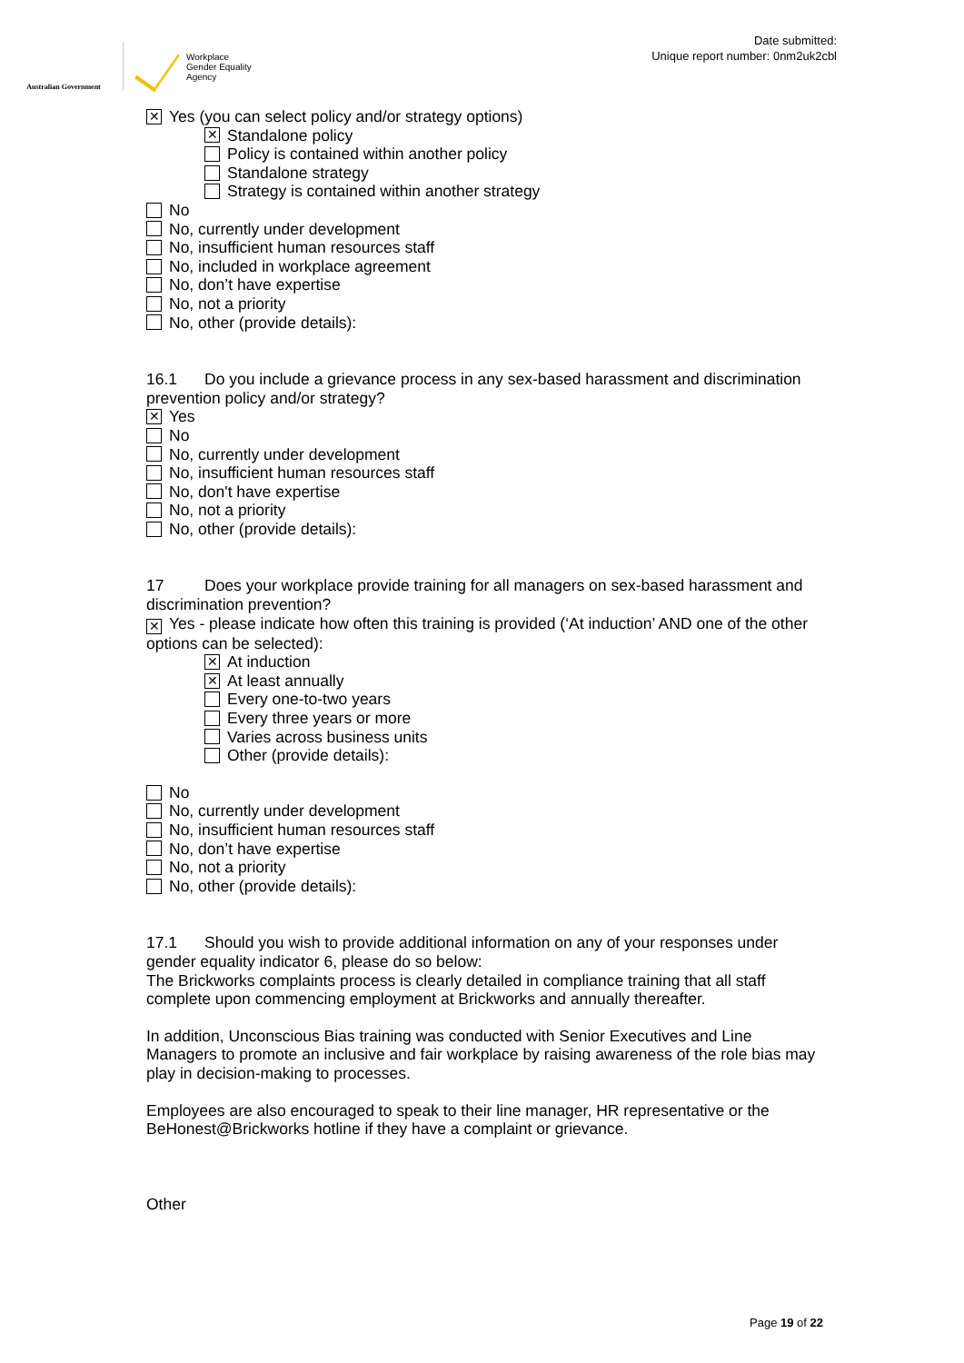Australian Government
Workplace
Gender Equality
Agency
Date submitted:
Unique report number: 0nm2uk2cbl
✕ Yes (you can select policy and/or strategy options)
✕ Standalone policy
Policy is contained within another policy
Standalone strategy
Strategy is contained within another strategy
No
No, currently under development
No, insufficient human resources staff
No, included in workplace agreement
No, don’t have expertise
No, not a priority
No, other (provide details):
16.1 Do you include a grievance process in any sex-based harassment and discrimination prevention policy and/or strategy?
✕ Yes
No
No, currently under development
No, insufficient human resources staff
No, don't have expertise
No, not a priority
No, other (provide details):
17 Does your workplace provide training for all managers on sex-based harassment and discrimination prevention?
✕ Yes - please indicate how often this training is provided (‘At induction’ AND one of the other options can be selected):
✕ At induction
✕ At least annually
Every one-to-two years
Every three years or more
Varies across business units
Other (provide details):
No
No, currently under development
No, insufficient human resources staff
No, don’t have expertise
No, not a priority
No, other (provide details):
17.1 Should you wish to provide additional information on any of your responses under gender equality indicator 6, please do so below:
The Brickworks complaints process is clearly detailed in compliance training that all staff complete upon commencing employment at Brickworks and annually thereafter.
In addition, Unconscious Bias training was conducted with Senior Executives and Line Managers to promote an inclusive and fair workplace by raising awareness of the role bias may play in decision-making to processes.
Employees are also encouraged to speak to their line manager, HR representative or the BeHonest@Brickworks hotline if they have a complaint or grievance.
Other
Page 19 of 22